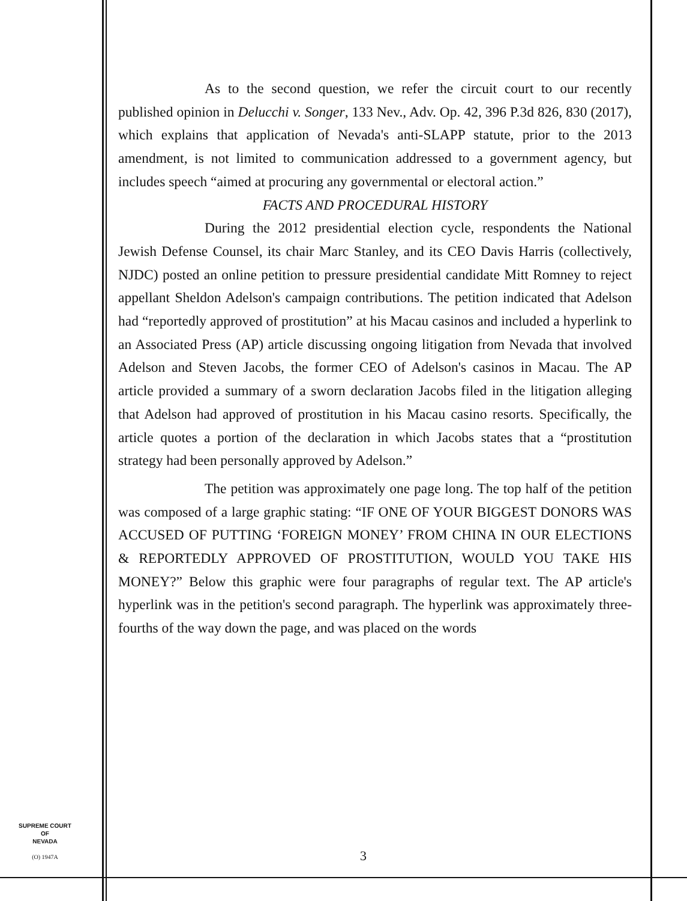As to the second question, we refer the circuit court to our recently published opinion in Delucchi v. Songer, 133 Nev., Adv. Op. 42, 396 P.3d 826, 830 (2017), which explains that application of Nevada's anti-SLAPP statute, prior to the 2013 amendment, is not limited to communication addressed to a government agency, but includes speech “aimed at procuring any governmental or electoral action.”
FACTS AND PROCEDURAL HISTORY
During the 2012 presidential election cycle, respondents the National Jewish Defense Counsel, its chair Marc Stanley, and its CEO Davis Harris (collectively, NJDC) posted an online petition to pressure presidential candidate Mitt Romney to reject appellant Sheldon Adelson's campaign contributions. The petition indicated that Adelson had “reportedly approved of prostitution” at his Macau casinos and included a hyperlink to an Associated Press (AP) article discussing ongoing litigation from Nevada that involved Adelson and Steven Jacobs, the former CEO of Adelson's casinos in Macau. The AP article provided a summary of a sworn declaration Jacobs filed in the litigation alleging that Adelson had approved of prostitution in his Macau casino resorts. Specifically, the article quotes a portion of the declaration in which Jacobs states that a “prostitution strategy had been personally approved by Adelson.”
The petition was approximately one page long. The top half of the petition was composed of a large graphic stating: “IF ONE OF YOUR BIGGEST DONORS WAS ACCUSED OF PUTTING ‘FOREIGN MONEY’ FROM CHINA IN OUR ELECTIONS & REPORTEDLY APPROVED OF PROSTITUTION, WOULD YOU TAKE HIS MONEY?” Below this graphic were four paragraphs of regular text. The AP article's hyperlink was in the petition's second paragraph. The hyperlink was approximately three-fourths of the way down the page, and was placed on the words
SUPREME COURT
OF
NEVADA
(O) 1947A
3